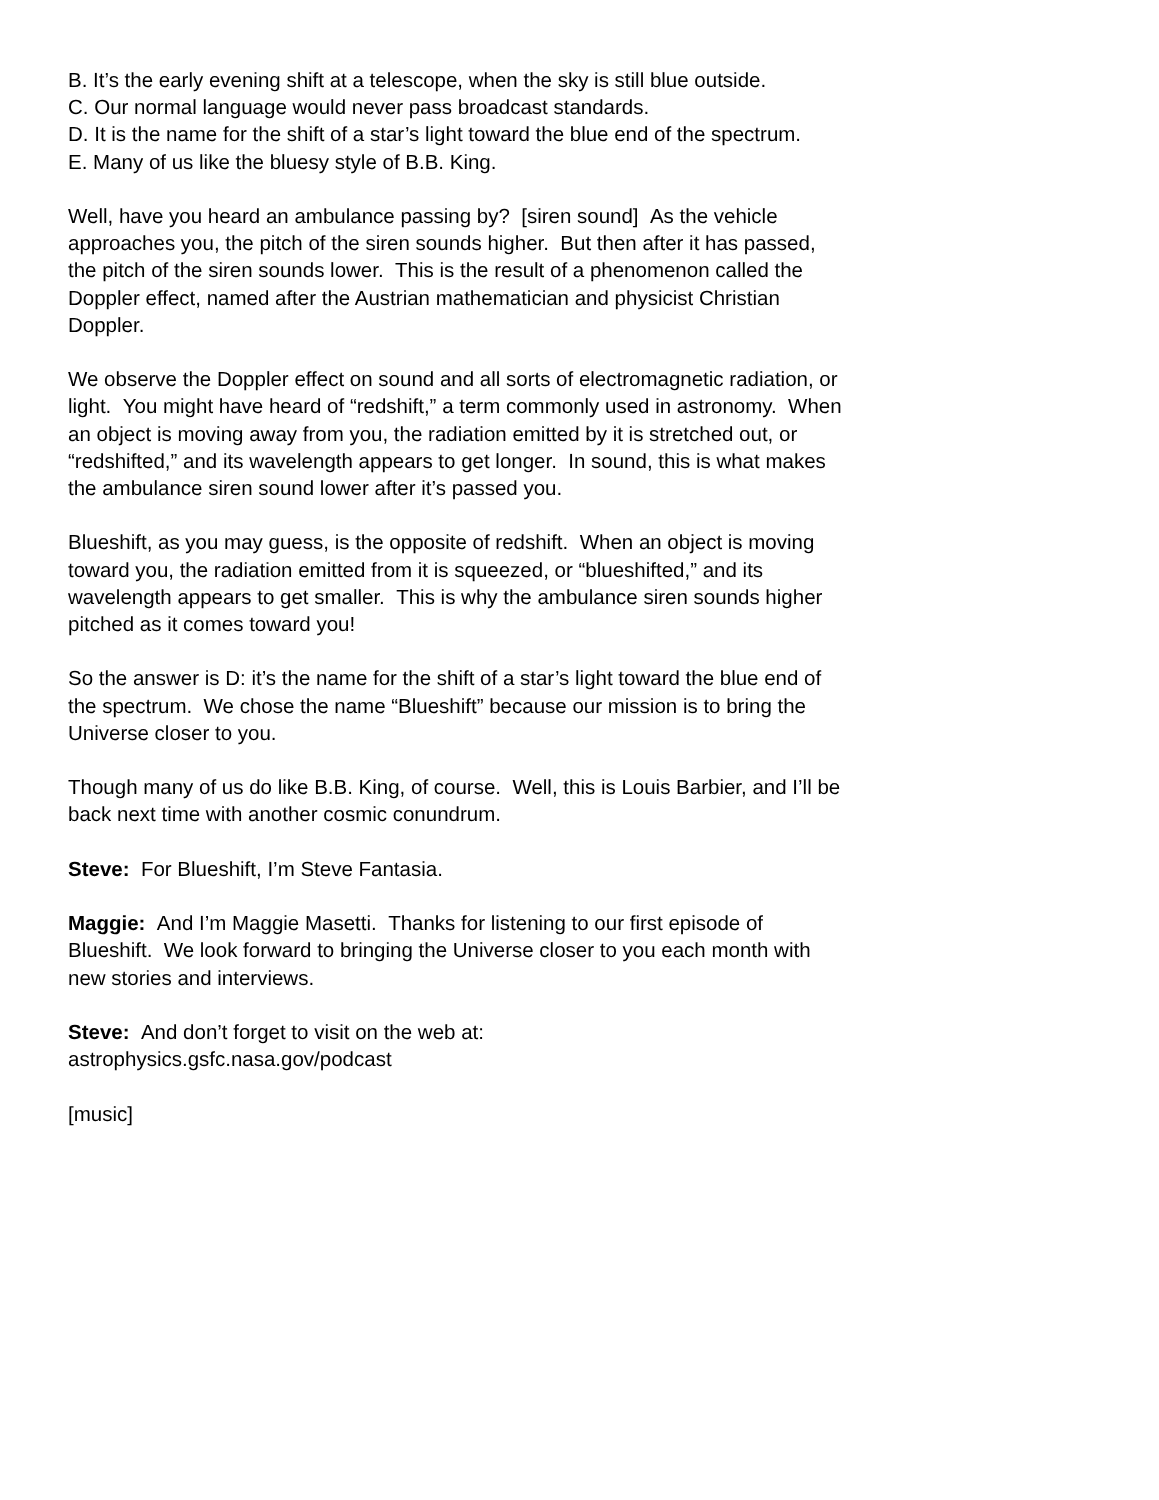B. It’s the early evening shift at a telescope, when the sky is still blue outside.
C. Our normal language would never pass broadcast standards.
D. It is the name for the shift of a star’s light toward the blue end of the spectrum.
E. Many of us like the bluesy style of B.B. King.
Well, have you heard an ambulance passing by? [siren sound] As the vehicle approaches you, the pitch of the siren sounds higher. But then after it has passed, the pitch of the siren sounds lower. This is the result of a phenomenon called the Doppler effect, named after the Austrian mathematician and physicist Christian Doppler.
We observe the Doppler effect on sound and all sorts of electromagnetic radiation, or light. You might have heard of “redshift,” a term commonly used in astronomy. When an object is moving away from you, the radiation emitted by it is stretched out, or “redshifted,” and its wavelength appears to get longer. In sound, this is what makes the ambulance siren sound lower after it’s passed you.
Blueshift, as you may guess, is the opposite of redshift. When an object is moving toward you, the radiation emitted from it is squeezed, or “blueshifted,” and its wavelength appears to get smaller. This is why the ambulance siren sounds higher pitched as it comes toward you!
So the answer is D: it’s the name for the shift of a star’s light toward the blue end of the spectrum. We chose the name “Blueshift” because our mission is to bring the Universe closer to you.
Though many of us do like B.B. King, of course. Well, this is Louis Barbier, and I’ll be back next time with another cosmic conundrum.
Steve: For Blueshift, I’m Steve Fantasia.
Maggie: And I’m Maggie Masetti. Thanks for listening to our first episode of Blueshift. We look forward to bringing the Universe closer to you each month with new stories and interviews.
Steve: And don’t forget to visit on the web at:
astrophysics.gsfc.nasa.gov/podcast
[music]